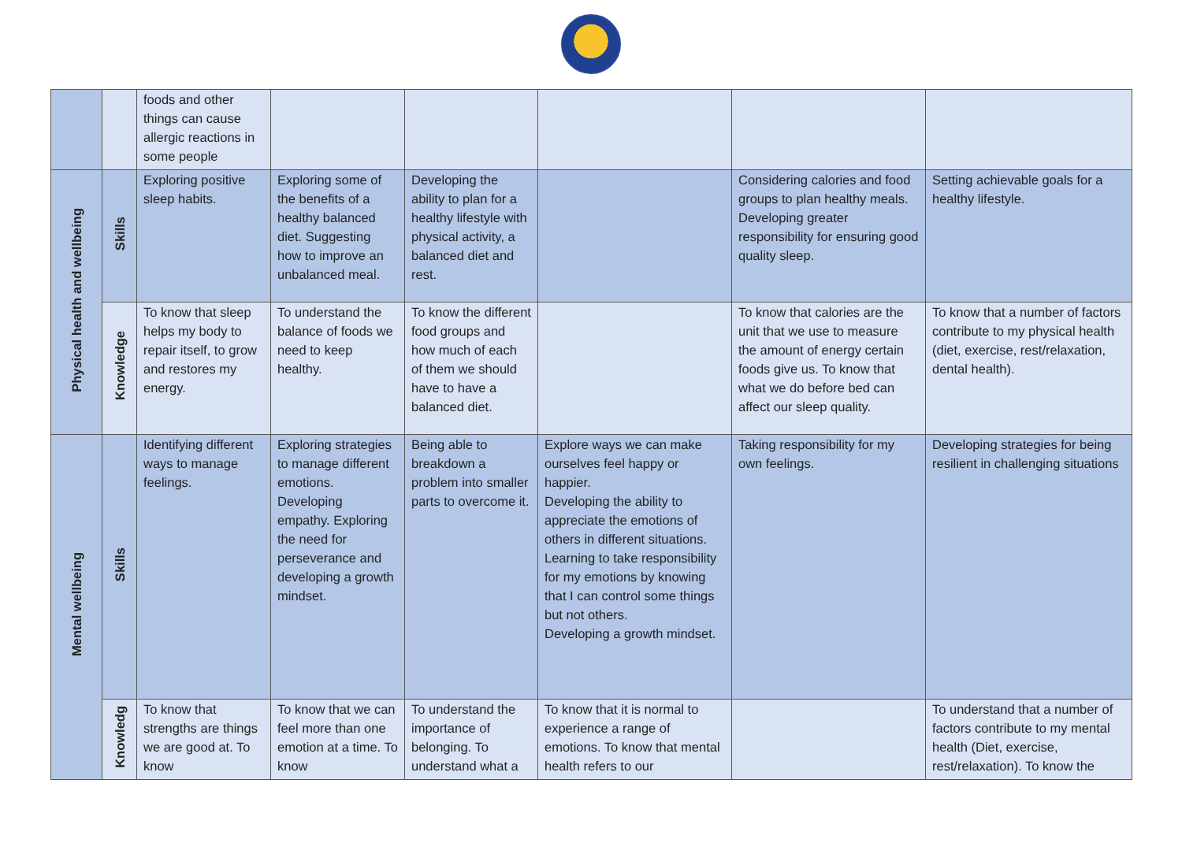| | | foods and other things can cause allergic reactions in some people | | | | | |
| Physical health and wellbeing | Skills | Exploring positive sleep habits. | Exploring some of the benefits of a healthy balanced diet. Suggesting how to improve an unbalanced meal. | Developing the ability to plan for a healthy lifestyle with physical activity, a balanced diet and rest. | | Considering calories and food groups to plan healthy meals. Developing greater responsibility for ensuring good quality sleep. | Setting achievable goals for a healthy lifestyle. |
| | Knowledge | To know that sleep helps my body to repair itself, to grow and restores my energy. | To understand the balance of foods we need to keep healthy. | To know the different food groups and how much of each of them we should have to have a balanced diet. | | To know that calories are the unit that we use to measure the amount of energy certain foods give us. To know that what we do before bed can affect our sleep quality. | To know that a number of factors contribute to my physical health (diet, exercise, rest/relaxation, dental health). |
| Mental wellbeing | Skills | Identifying different ways to manage feelings. | Exploring strategies to manage different emotions. Developing empathy. Exploring the need for perseverance and developing a growth mindset. | Being able to breakdown a problem into smaller parts to overcome it. | Explore ways we can make ourselves feel happy or happier. Developing the ability to appreciate the emotions of others in different situations. Learning to take responsibility for my emotions by knowing that I can control some things but not others. Developing a growth mindset. | Taking responsibility for my own feelings. | Developing strategies for being resilient in challenging situations |
| | Knowledg | To know that strengths are things we are good at. To know | To know that we can feel more than one emotion at a time. To know | To understand the importance of belonging. To understand what a | To know that it is normal to experience a range of emotions. To know that mental health refers to our | | To understand that a number of factors contribute to my mental health (Diet, exercise, rest/relaxation). To know the |